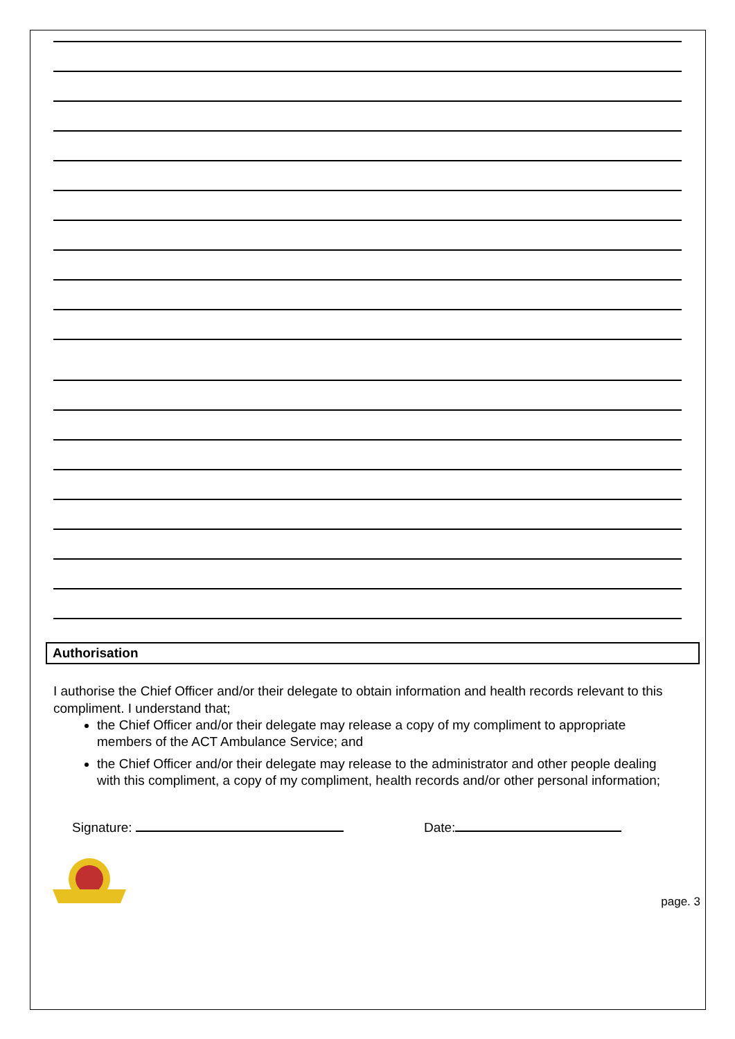Authorisation
I authorise the Chief Officer and/or their delegate to obtain information and health records relevant to this compliment. I understand that;
the Chief Officer and/or their delegate may release a copy of my compliment to appropriate members of the ACT Ambulance Service; and
the Chief Officer and/or their delegate may release to the administrator and other people dealing with this compliment, a copy of my compliment, health records and/or other personal information;
Signature: Date:
page. 3